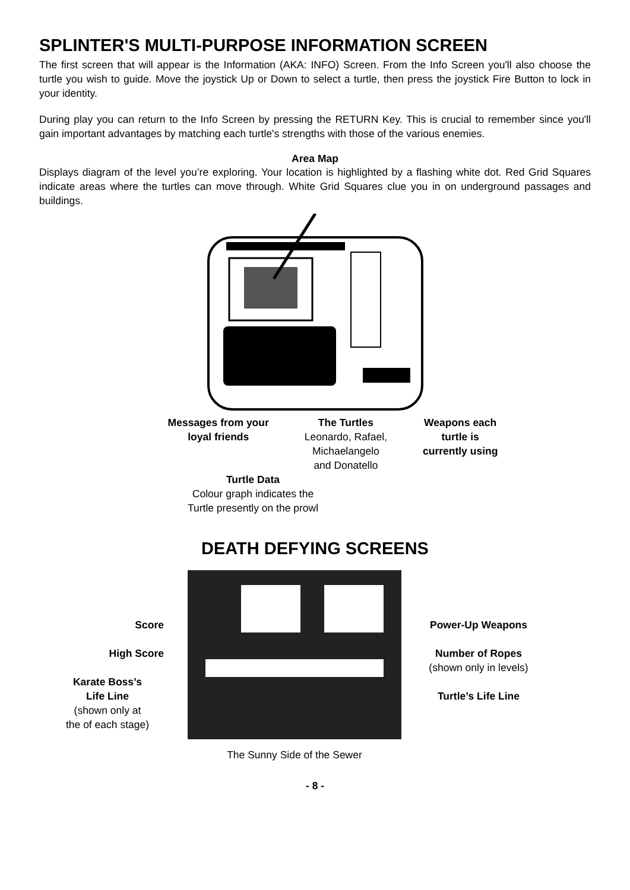SPLINTER'S MULTI-PURPOSE INFORMATION SCREEN
The first screen that will appear is the Information (AKA: INFO) Screen. From the Info Screen you'll also choose the turtle you wish to guide. Move the joystick Up or Down to select a turtle, then press the joystick Fire Button to lock in your identity.
During play you can return to the Info Screen by pressing the RETURN Key. This is crucial to remember since you'll gain important advantages by matching each turtle's strengths with those of the various enemies.
Area Map
Displays diagram of the level you’re exploring. Your location is highlighted by a flashing white dot. Red Grid Squares indicate areas where the turtles can move through. White Grid Squares clue you in on underground passages and buildings.
Messages from your
loyal friends
The Turtles
Leonardo, Rafael,
Michaelangelo
and Donatello
Weapons each
turtle is
currently using
Turtle Data
Colour graph indicates the
Turtle presently on the prowl
DEATH DEFYING SCREENS
Score
High Score
Karate Boss’s
Life Line
(shown only at
the of each stage)
The Sunny Side of the Sewer
Power-Up Weapons
Number of Ropes
(shown only in levels)
Turtle’s Life Line
- 8 -